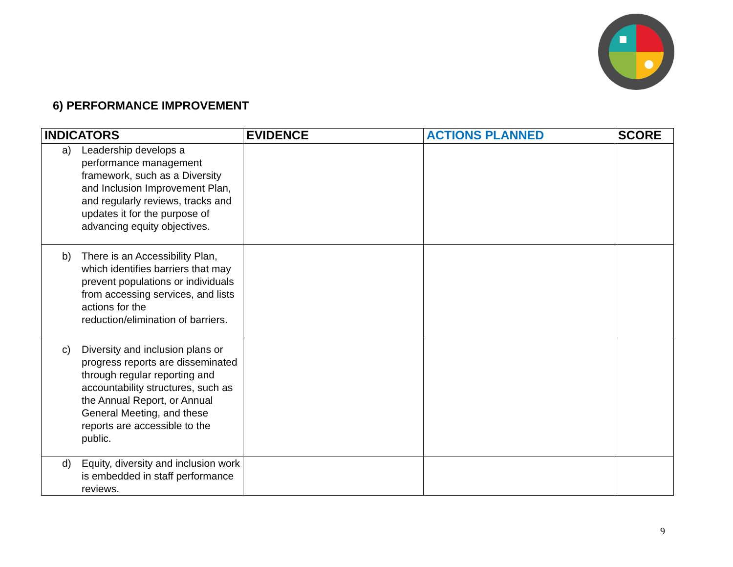6) PERFORMANCE IMPROVEMENT
| INDICATORS | EVIDENCE | ACTIONS PLANNED | SCORE |
| --- | --- | --- | --- |
| a) Leadership develops a performance management framework, such as a Diversity and Inclusion Improvement Plan, and regularly reviews, tracks and updates it for the purpose of advancing equity objectives. | | | |
| b) There is an Accessibility Plan, which identifies barriers that may prevent populations or individuals from accessing services, and lists actions for the reduction/elimination of barriers. | | | |
| c) Diversity and inclusion plans or progress reports are disseminated through regular reporting and accountability structures, such as the Annual Report, or Annual General Meeting, and these reports are accessible to the public. | | | |
| d) Equity, diversity and inclusion work is embedded in staff performance reviews. | | | |
9